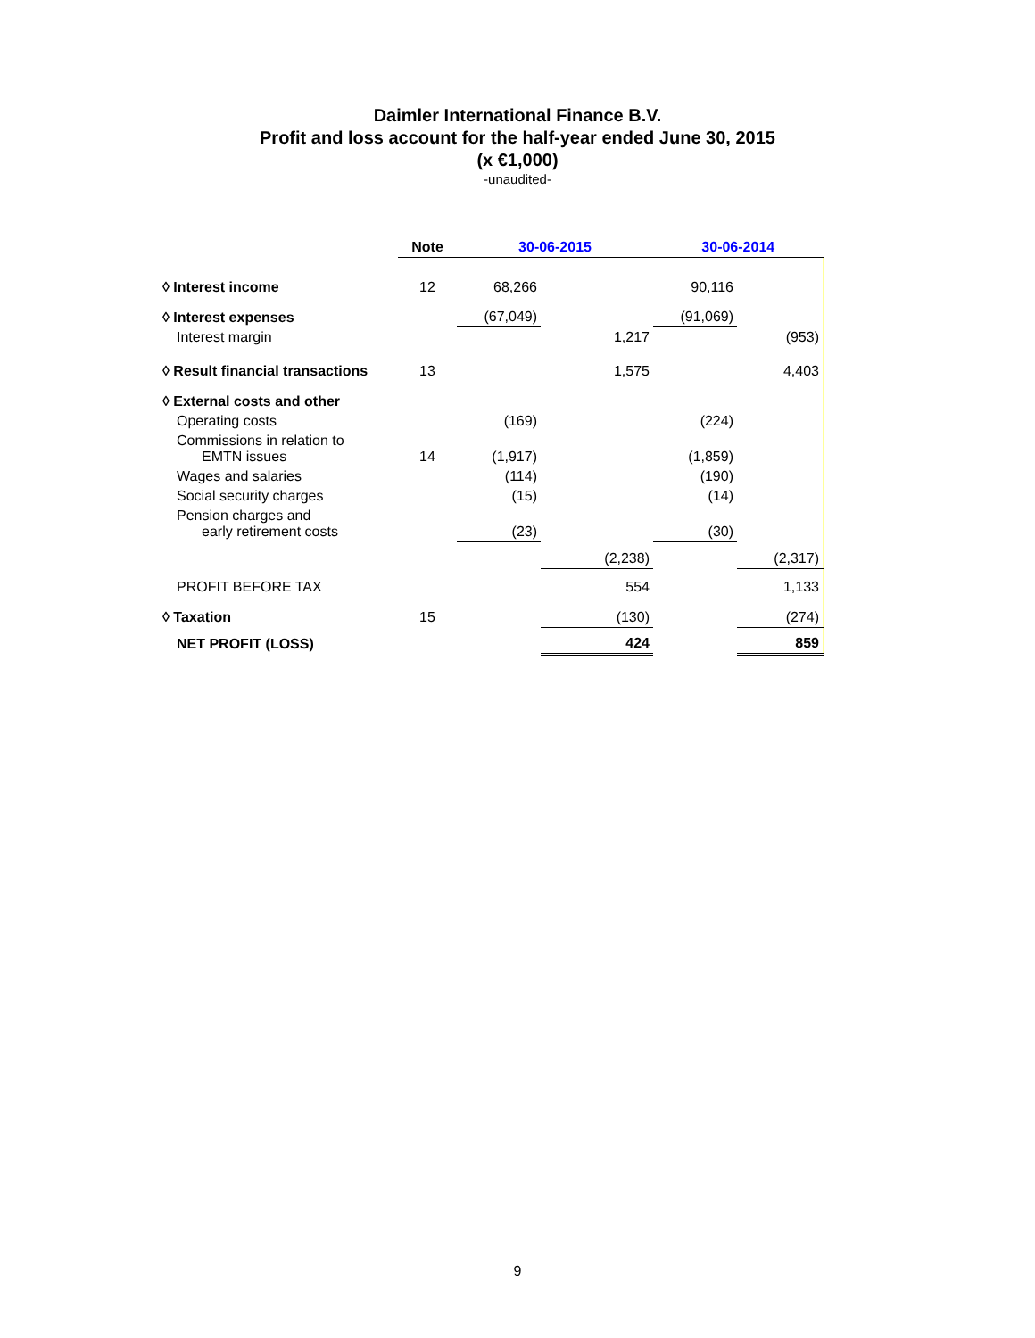Daimler International Finance B.V.
Profit and loss account for the half-year ended June 30, 2015
(x €1,000)
-unaudited-
| | Note | 30-06-2015 | | 30-06-2014 | |
| --- | --- | --- | --- | --- | --- |
| ◊ Interest income | 12 | 68,266 | | 90,116 | |
| ◊ Interest expenses | | (67,049) | | (91,069) | |
| Interest margin | | | 1,217 | | (953) |
| ◊ Result financial transactions | 13 | | 1,575 | | 4,403 |
| ◊ External costs and other | | | | | |
| Operating costs | | (169) | | (224) | |
| Commissions in relation to EMTN issues | 14 | (1,917) | | (1,859) | |
| Wages and salaries | | (114) | | (190) | |
| Social security charges | | (15) | | (14) | |
| Pension charges and early retirement costs | | (23) | | (30) | |
| | | | (2,238) | | (2,317) |
| PROFIT BEFORE TAX | | | 554 | | 1,133 |
| ◊ Taxation | 15 | | (130) | | (274) |
| NET PROFIT (LOSS) | | | 424 | | 859 |
9